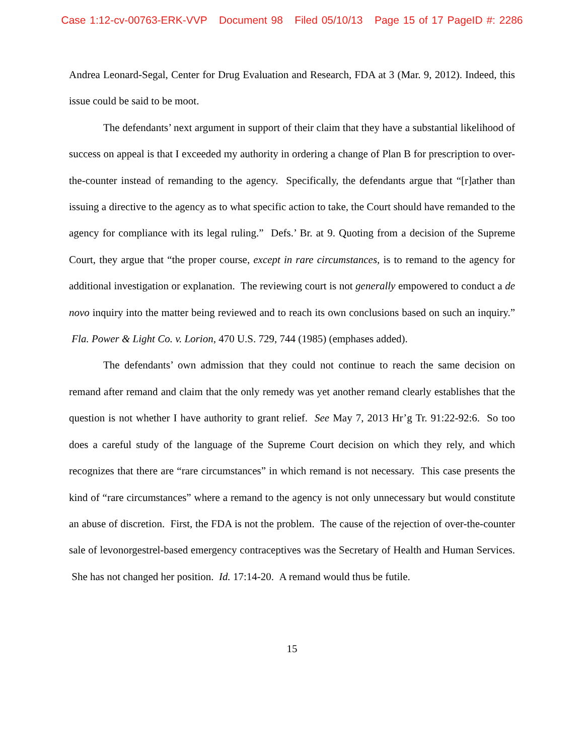Case 1:12-cv-00763-ERK-VVP Document 98 Filed 05/10/13 Page 15 of 17 PageID #: 2286
Andrea Leonard-Segal, Center for Drug Evaluation and Research, FDA at 3 (Mar. 9, 2012). Indeed, this issue could be said to be moot.
The defendants’ next argument in support of their claim that they have a substantial likelihood of success on appeal is that I exceeded my authority in ordering a change of Plan B for prescription to over-the-counter instead of remanding to the agency. Specifically, the defendants argue that “[r]ather than issuing a directive to the agency as to what specific action to take, the Court should have remanded to the agency for compliance with its legal ruling.” Defs.’ Br. at 9. Quoting from a decision of the Supreme Court, they argue that “the proper course, except in rare circumstances, is to remand to the agency for additional investigation or explanation. The reviewing court is not generally empowered to conduct a de novo inquiry into the matter being reviewed and to reach its own conclusions based on such an inquiry.” Fla. Power & Light Co. v. Lorion, 470 U.S. 729, 744 (1985) (emphases added).
The defendants’ own admission that they could not continue to reach the same decision on remand after remand and claim that the only remedy was yet another remand clearly establishes that the question is not whether I have authority to grant relief. See May 7, 2013 Hr’g Tr. 91:22-92:6. So too does a careful study of the language of the Supreme Court decision on which they rely, and which recognizes that there are “rare circumstances” in which remand is not necessary. This case presents the kind of “rare circumstances” where a remand to the agency is not only unnecessary but would constitute an abuse of discretion. First, the FDA is not the problem. The cause of the rejection of over-the-counter sale of levonorgestrel-based emergency contraceptives was the Secretary of Health and Human Services. She has not changed her position. Id. 17:14-20. A remand would thus be futile.
15